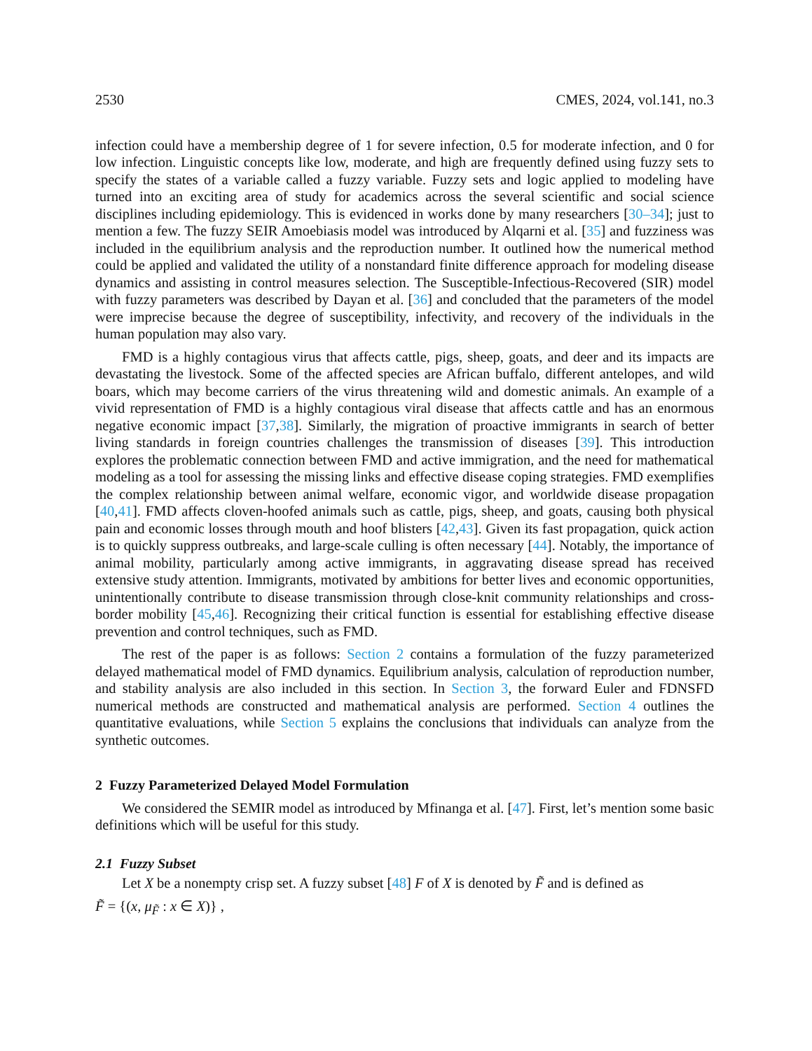2530 CMES, 2024, vol.141, no.3
infection could have a membership degree of 1 for severe infection, 0.5 for moderate infection, and 0 for low infection. Linguistic concepts like low, moderate, and high are frequently defined using fuzzy sets to specify the states of a variable called a fuzzy variable. Fuzzy sets and logic applied to modeling have turned into an exciting area of study for academics across the several scientific and social science disciplines including epidemiology. This is evidenced in works done by many researchers [30–34]; just to mention a few. The fuzzy SEIR Amoebiasis model was introduced by Alqarni et al. [35] and fuzziness was included in the equilibrium analysis and the reproduction number. It outlined how the numerical method could be applied and validated the utility of a nonstandard finite difference approach for modeling disease dynamics and assisting in control measures selection. The Susceptible-Infectious-Recovered (SIR) model with fuzzy parameters was described by Dayan et al. [36] and concluded that the parameters of the model were imprecise because the degree of susceptibility, infectivity, and recovery of the individuals in the human population may also vary.
FMD is a highly contagious virus that affects cattle, pigs, sheep, goats, and deer and its impacts are devastating the livestock. Some of the affected species are African buffalo, different antelopes, and wild boars, which may become carriers of the virus threatening wild and domestic animals. An example of a vivid representation of FMD is a highly contagious viral disease that affects cattle and has an enormous negative economic impact [37,38]. Similarly, the migration of proactive immigrants in search of better living standards in foreign countries challenges the transmission of diseases [39]. This introduction explores the problematic connection between FMD and active immigration, and the need for mathematical modeling as a tool for assessing the missing links and effective disease coping strategies. FMD exemplifies the complex relationship between animal welfare, economic vigor, and worldwide disease propagation [40,41]. FMD affects cloven-hoofed animals such as cattle, pigs, sheep, and goats, causing both physical pain and economic losses through mouth and hoof blisters [42,43]. Given its fast propagation, quick action is to quickly suppress outbreaks, and large-scale culling is often necessary [44]. Notably, the importance of animal mobility, particularly among active immigrants, in aggravating disease spread has received extensive study attention. Immigrants, motivated by ambitions for better lives and economic opportunities, unintentionally contribute to disease transmission through close-knit community relationships and cross-border mobility [45,46]. Recognizing their critical function is essential for establishing effective disease prevention and control techniques, such as FMD.
The rest of the paper is as follows: Section 2 contains a formulation of the fuzzy parameterized delayed mathematical model of FMD dynamics. Equilibrium analysis, calculation of reproduction number, and stability analysis are also included in this section. In Section 3, the forward Euler and FDNSFD numerical methods are constructed and mathematical analysis are performed. Section 4 outlines the quantitative evaluations, while Section 5 explains the conclusions that individuals can analyze from the synthetic outcomes.
2 Fuzzy Parameterized Delayed Model Formulation
We considered the SEMIR model as introduced by Mfinanga et al. [47]. First, let’s mention some basic definitions which will be useful for this study.
2.1 Fuzzy Subset
Let X be a nonempty crisp set. A fuzzy subset [48] F of X is denoted by F̃ and is defined as
F̃ = {(x, μ<sub>F̃</sub> : x ∈ X)} ,